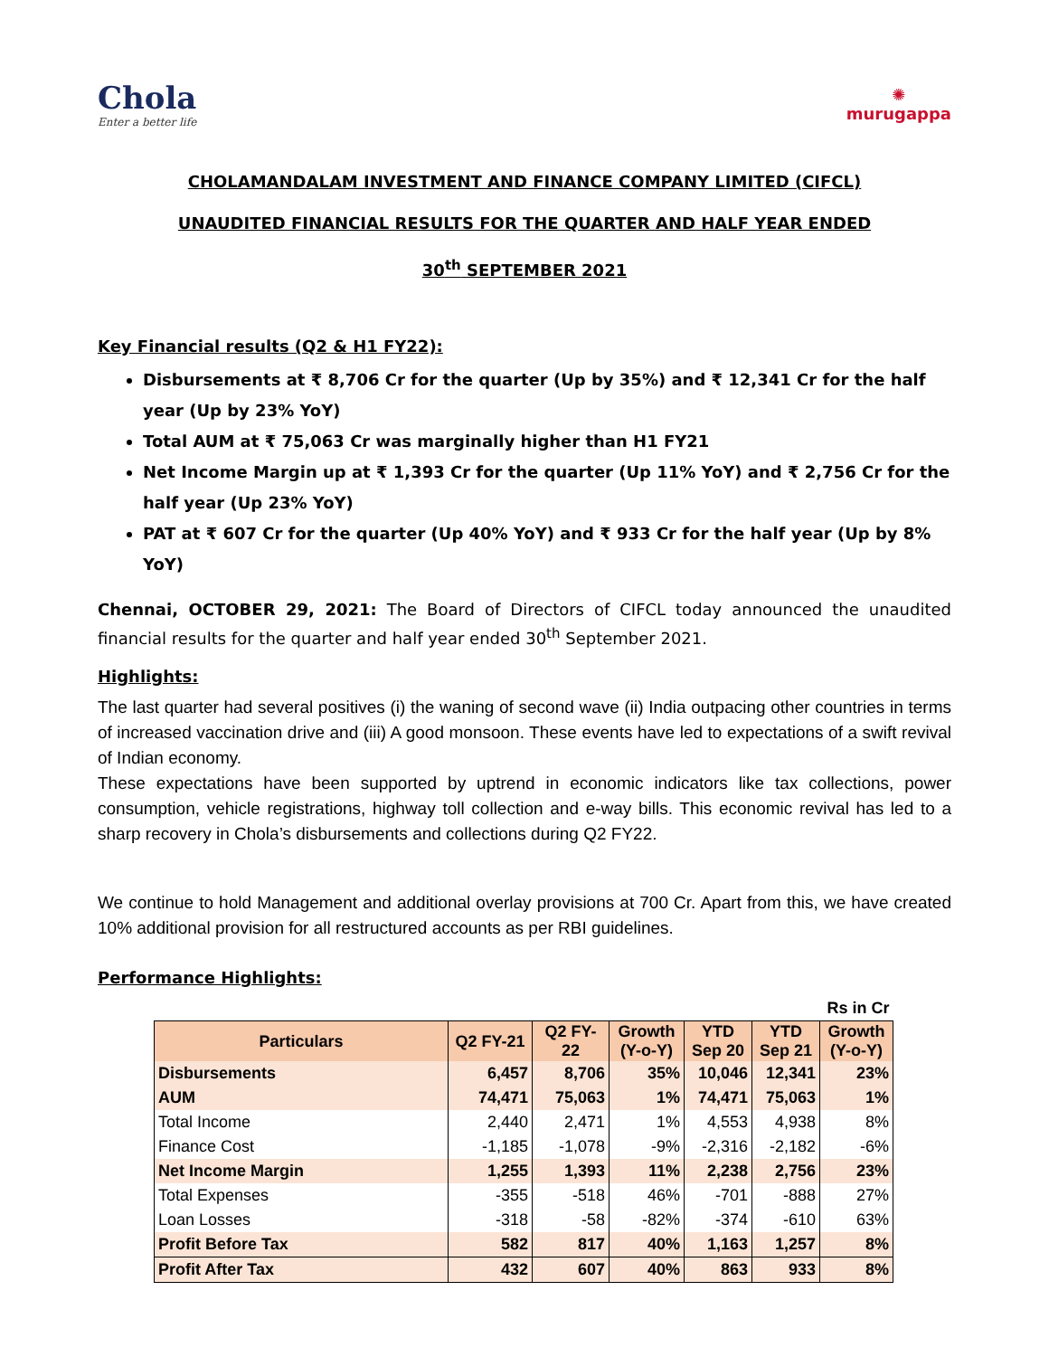Chola
Enter a better life
✺
murugappa
CHOLAMANDALAM INVESTMENT AND FINANCE COMPANY LIMITED (CIFCL)
UNAUDITED FINANCIAL RESULTS FOR THE QUARTER AND HALF YEAR ENDED
30<sup>th</sup> SEPTEMBER 2021
Key Financial results (Q2 & H1 FY22):
Disbursements at ₹ 8,706 Cr for the quarter (Up by 35%) and ₹ 12,341 Cr for the half year (Up by 23% YoY)
Total AUM at ₹ 75,063 Cr was marginally higher than H1 FY21
Net Income Margin up at ₹ 1,393 Cr for the quarter (Up 11% YoY) and ₹ 2,756 Cr for the half year (Up 23% YoY)
PAT at ₹ 607 Cr for the quarter (Up 40% YoY) and ₹ 933 Cr for the half year (Up by 8% YoY)
Chennai, OCTOBER 29, 2021: The Board of Directors of CIFCL today announced the unaudited financial results for the quarter and half year ended 30<sup>th</sup> September 2021.
Highlights:
The last quarter had several positives (i) the waning of second wave (ii) India outpacing other countries in terms of increased vaccination drive and (iii) A good monsoon. These events have led to expectations of a swift revival of Indian economy.
These expectations have been supported by uptrend in economic indicators like tax collections, power consumption, vehicle registrations, highway toll collection and e-way bills. This economic revival has led to a sharp recovery in Chola’s disbursements and collections during Q2 FY22.
We continue to hold Management and additional overlay provisions at 700 Cr. Apart from this, we have created 10% additional provision for all restructured accounts as per RBI guidelines.
Performance Highlights:
| Rs in Cr | | | | | | |
| Particulars | Q2 FY-21 | Q2 FY-22 | Growth (Y-o-Y) | YTD Sep 20 | YTD Sep 21 | Growth (Y-o-Y) |
| Disbursements | 6,457 | 8,706 | 35% | 10,046 | 12,341 | 23% |
| AUM | 74,471 | 75,063 | 1% | 74,471 | 75,063 | 1% |
| Total Income | 2,440 | 2,471 | 1% | 4,553 | 4,938 | 8% |
| Finance Cost | -1,185 | -1,078 | -9% | -2,316 | -2,182 | -6% |
| Net Income Margin | 1,255 | 1,393 | 11% | 2,238 | 2,756 | 23% |
| Total Expenses | -355 | -518 | 46% | -701 | -888 | 27% |
| Loan Losses | -318 | -58 | -82% | -374 | -610 | 63% |
| Profit Before Tax | 582 | 817 | 40% | 1,163 | 1,257 | 8% |
| Profit After Tax | 432 | 607 | 40% | 863 | 933 | 8% |